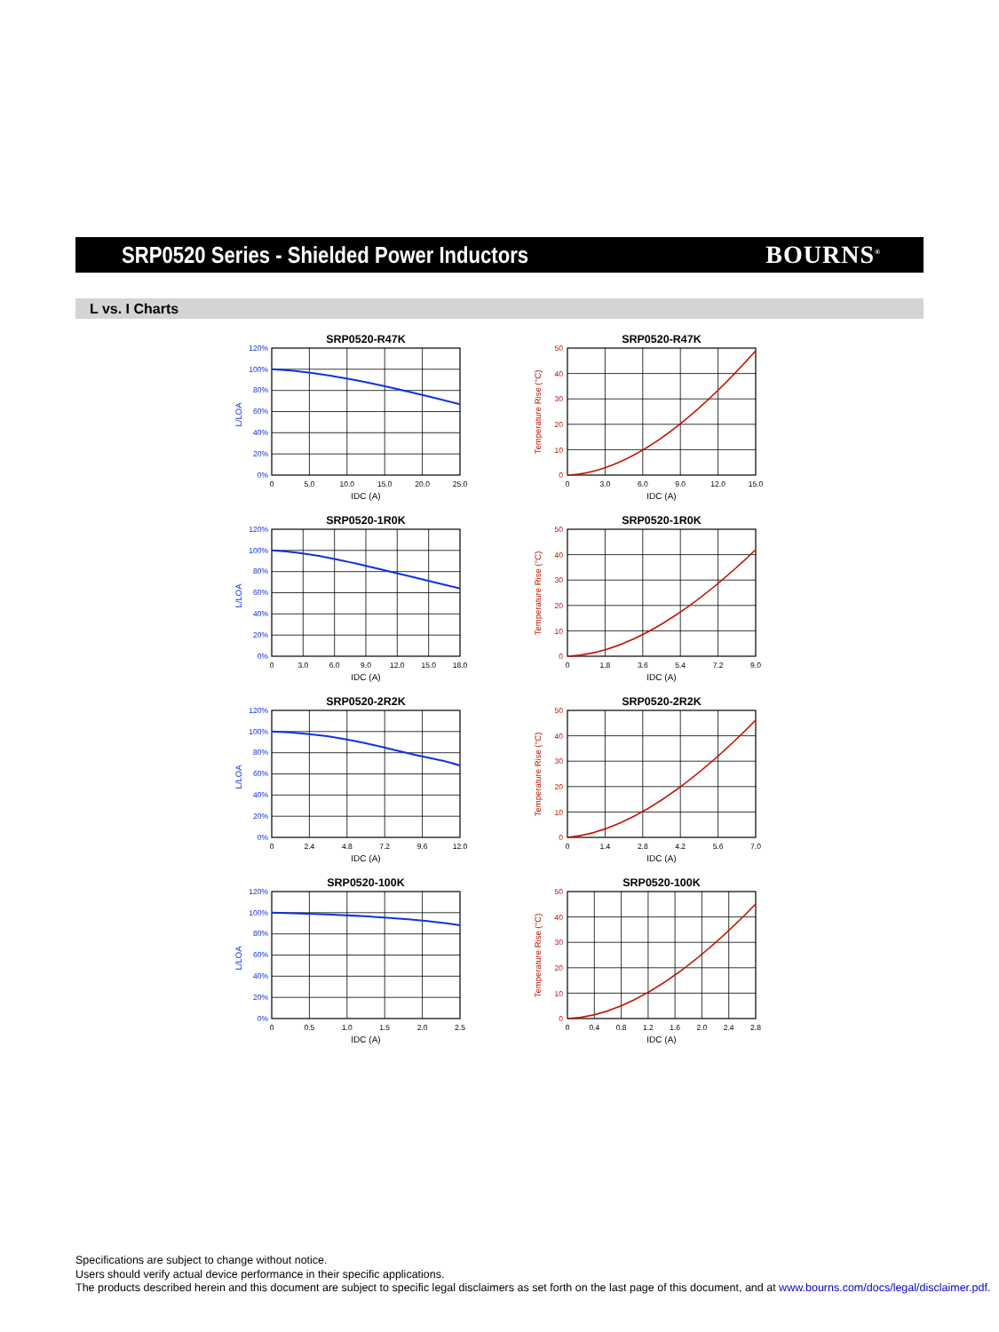SRP0520 Series - Shielded Power Inductors
BOURNS<sup>®</sup>
L vs. I Charts
SRP0520-R47K
120%
100%
80%
60%
40%
20%
0%
L/LOA
0
5.0
10.0
15.0
20.0
25.0
IDC (A)
SRP0520-R47K
50
40
30
20
10
0
Temperature Rise (°C)
0
3.0
6.0
9.0
12.0
15.0
IDC (A)
SRP0520-1R0K
120%
100%
80%
60%
40%
20%
0%
L/LOA
0
3.0
6.0
9.0
12.0
15.0
18.0
IDC (A)
SRP0520-1R0K
50
40
30
20
10
0
Temperature Rise (°C)
0
1.8
3.6
5.4
7.2
9.0
IDC (A)
SRP0520-2R2K
120%
100%
80%
60%
40%
20%
0%
L/LOA
0
2.4
4.8
7.2
9.6
12.0
IDC (A)
SRP0520-2R2K
50
40
30
20
10
0
Temperature Rise (°C)
0
1.4
2.8
4.2
5.6
7.0
IDC (A)
SRP0520-100K
120%
100%
80%
60%
40%
20%
0%
L/LOA
0
0.5
1.0
1.5
2.0
2.5
IDC (A)
SRP0520-100K
50
40
30
20
10
0
Temperature Rise (°C)
0
0.4
0.8
1.2
1.6
2.0
2.4
2.8
IDC (A)
Specifications are subject to change without notice.
Users should verify actual device performance in their specific applications.
The products described herein and this document are subject to specific legal disclaimers as set forth on the last page of this document, and at www.bourns.com/docs/legal/disclaimer.pdf.